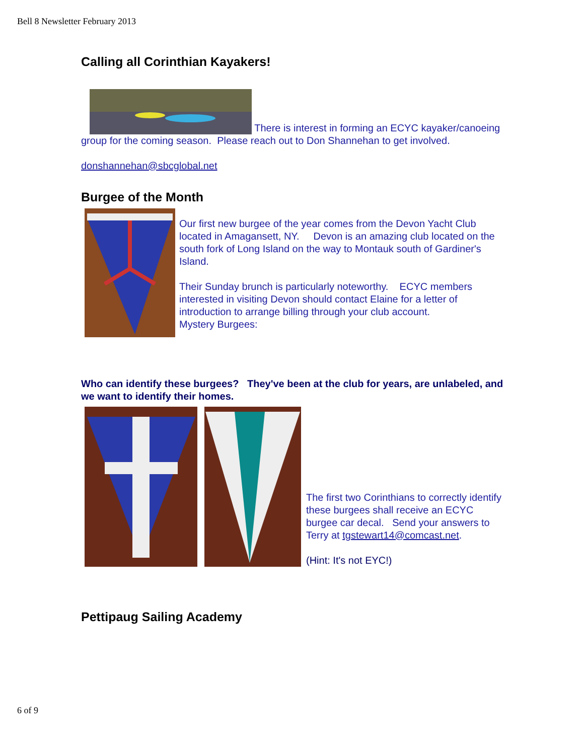Bell 8 Newsletter February 2013
Calling all Corinthian Kayakers!
There is interest in forming an ECYC kayaker/canoeing group for the coming season. Please reach out to Don Shannehan to get involved.
donshannehan@sbcglobal.net
Burgee of the Month
Our first new burgee of the year comes from the Devon Yacht Club located in Amagansett, NY. Devon is an amazing club located on the south fork of Long Island on the way to Montauk south of Gardiner's Island.
Their Sunday brunch is particularly noteworthy. ECYC members interested in visiting Devon should contact Elaine for a letter of introduction to arrange billing through your club account.
Mystery Burgees:
Who can identify these burgees? They've been at the club for years, are unlabeled, and we want to identify their homes.
The first two Corinthians to correctly identify these burgees shall receive an ECYC burgee car decal. Send your answers to Terry at tgstewart14@comcast.net.
(Hint: It's not EYC!)
Pettipaug Sailing Academy
6 of 9